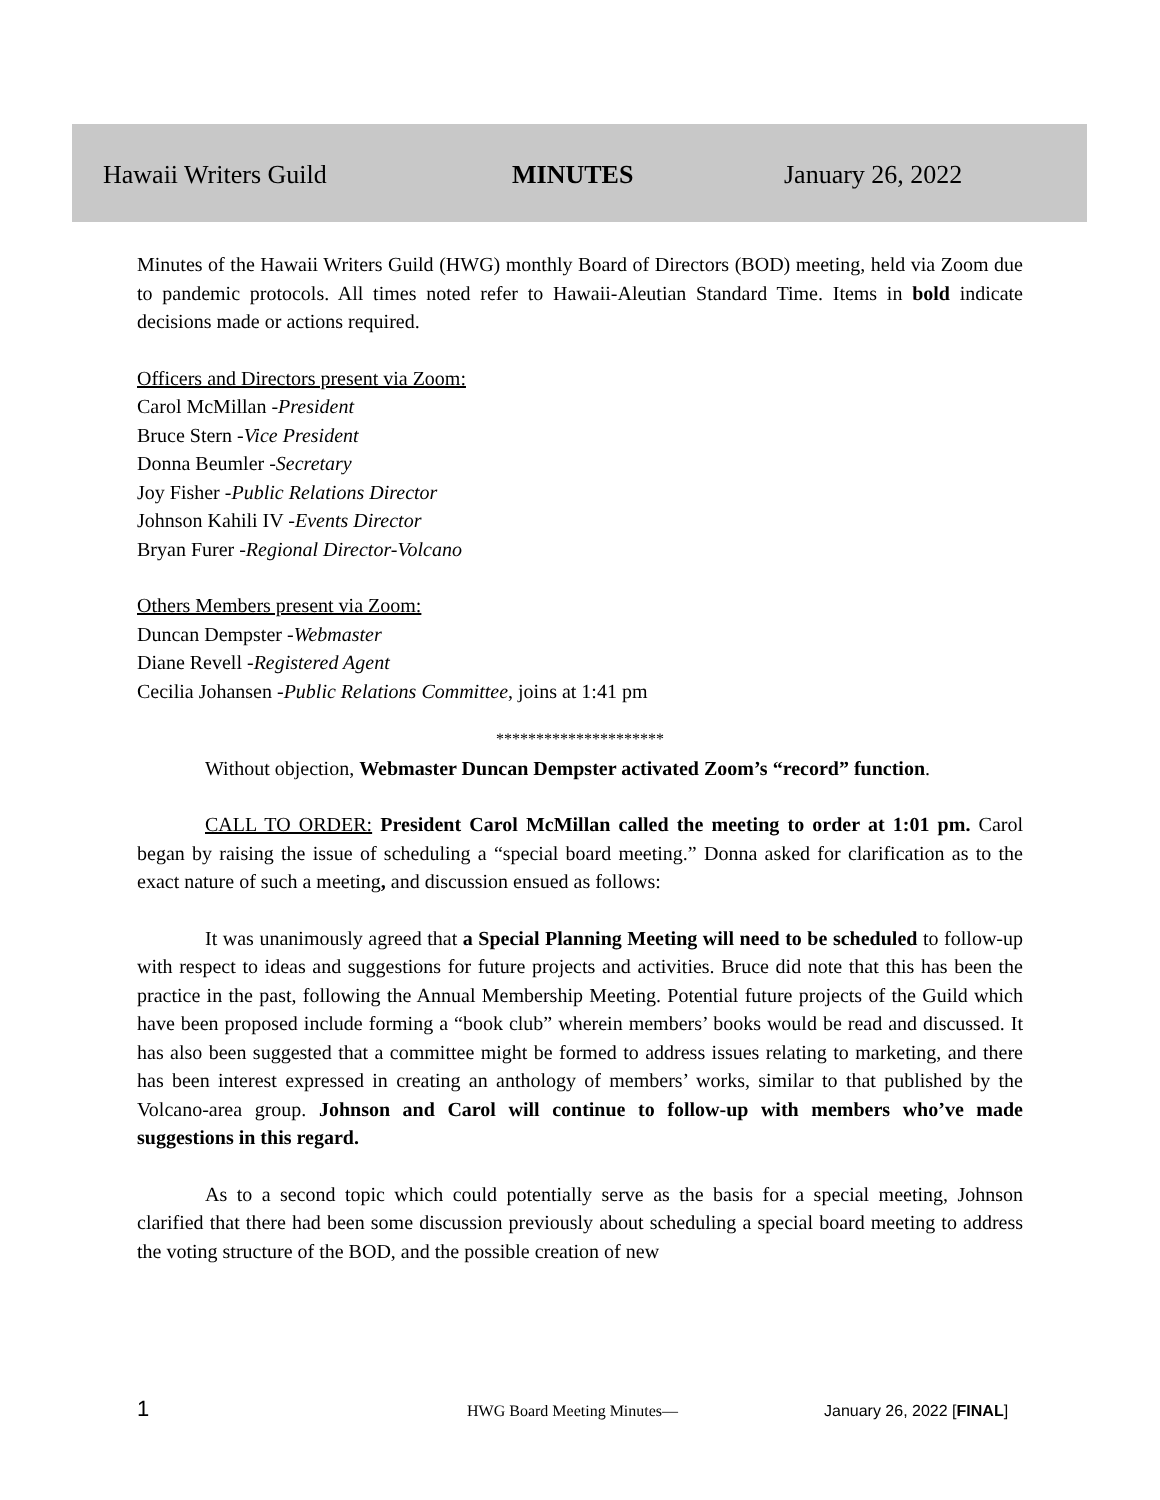Hawaii Writers Guild MINUTES January 26, 2022
Minutes of the Hawaii Writers Guild (HWG) monthly Board of Directors (BOD) meeting, held via Zoom due to pandemic protocols. All times noted refer to Hawaii-Aleutian Standard Time. Items in bold indicate decisions made or actions required.
Officers and Directors present via Zoom:
Carol McMillan -President
Bruce Stern -Vice President
Donna Beumler -Secretary
Joy Fisher -Public Relations Director
Johnson Kahili IV -Events Director
Bryan Furer -Regional Director-Volcano
Others Members present via Zoom:
Duncan Dempster -Webmaster
Diane Revell -Registered Agent
Cecilia Johansen -Public Relations Committee, joins at 1:41 pm
*********************
Without objection, Webmaster Duncan Dempster activated Zoom’s “record” function.
CALL TO ORDER: President Carol McMillan called the meeting to order at 1:01 pm. Carol began by raising the issue of scheduling a “special board meeting.” Donna asked for clarification as to the exact nature of such a meeting, and discussion ensued as follows:
It was unanimously agreed that a Special Planning Meeting will need to be scheduled to follow-up with respect to ideas and suggestions for future projects and activities. Bruce did note that this has been the practice in the past, following the Annual Membership Meeting. Potential future projects of the Guild which have been proposed include forming a “book club” wherein members’ books would be read and discussed. It has also been suggested that a committee might be formed to address issues relating to marketing, and there has been interest expressed in creating an anthology of members’ works, similar to that published by the Volcano-area group. Johnson and Carol will continue to follow-up with members who’ve made suggestions in this regard.
As to a second topic which could potentially serve as the basis for a special meeting, Johnson clarified that there had been some discussion previously about scheduling a special board meeting to address the voting structure of the BOD, and the possible creation of new
1
HWG Board Meeting Minutes— January 26, 2022 [FINAL]